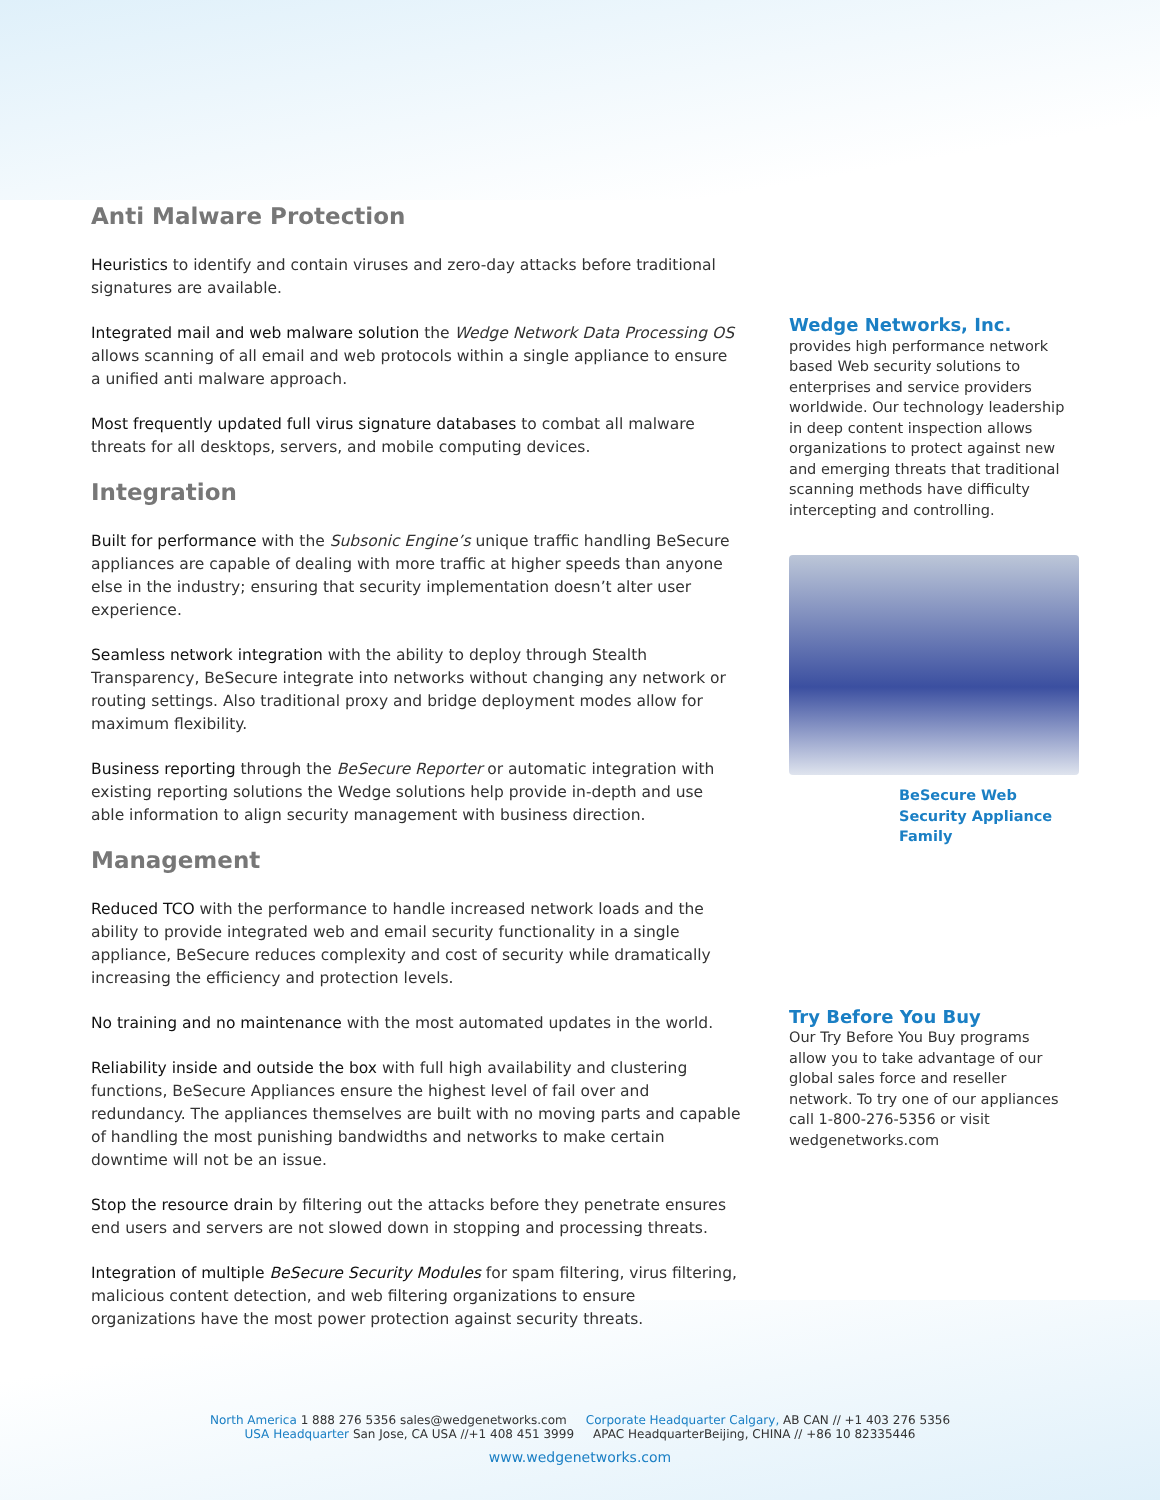Anti Malware Protection
Heuristics to identify and contain viruses and zero-day attacks before traditional signatures are available.
Integrated mail and web malware solution the Wedge Network Data Processing OS allows scanning of all email and web protocols within a single appliance to ensure a unified anti malware approach.
Most frequently updated full virus signature databases to combat all malware threats for all desktops, servers, and mobile computing devices.
Integration
Built for performance with the Subsonic Engine’s unique traffic handling BeSecure appliances are capable of dealing with more traffic at higher speeds than anyone else in the industry; ensuring that security implementation doesn’t alter user experience.
Seamless network integration with the ability to deploy through Stealth Transparency, BeSecure integrate into networks without changing any network or routing settings. Also traditional proxy and bridge deployment modes allow for maximum flexibility.
Business reporting through the BeSecure Reporter or automatic integration with existing reporting solutions the Wedge solutions help provide in-depth and use able information to align security management with business direction.
Management
Reduced TCO with the performance to handle increased network loads and the ability to provide integrated web and email security functionality in a single appliance, BeSecure reduces complexity and cost of security while dramatically increasing the efficiency and protection levels.
No training and no maintenance with the most automated updates in the world.
Reliability inside and outside the box with full high availability and clustering functions, BeSecure Appliances ensure the highest level of fail over and redundancy. The appliances themselves are built with no moving parts and capable of handling the most punishing bandwidths and networks to make certain downtime will not be an issue.
Stop the resource drain by filtering out the attacks before they penetrate ensures end users and servers are not slowed down in stopping and processing threats.
Integration of multiple BeSecure Security Modules for spam filtering, virus filtering, malicious content detection, and web filtering organizations to ensure organizations have the most power protection against security threats.
Wedge Networks, Inc.
provides high performance network based Web security solutions to enterprises and service providers worldwide. Our technology leadership in deep content inspection allows organizations to protect against new and emerging threats that traditional scanning methods have difficulty intercepting and controlling.
BeSecure Web Security Appliance Family
Try Before You Buy
Our Try Before You Buy programs allow you to take advantage of our global sales force and reseller network. To try one of our appliances call 1-800-276-5356 or visit wedgenetworks.com
North America 1 888 276 5356 sales@wedgenetworks.com Corporate Headquarter Calgary, AB CAN // +1 403 276 5356
USA Headquarter San Jose, CA USA //+1 408 451 3999 APAC HeadquarterBeijing, CHINA // +86 10 82335446
www.wedgenetworks.com